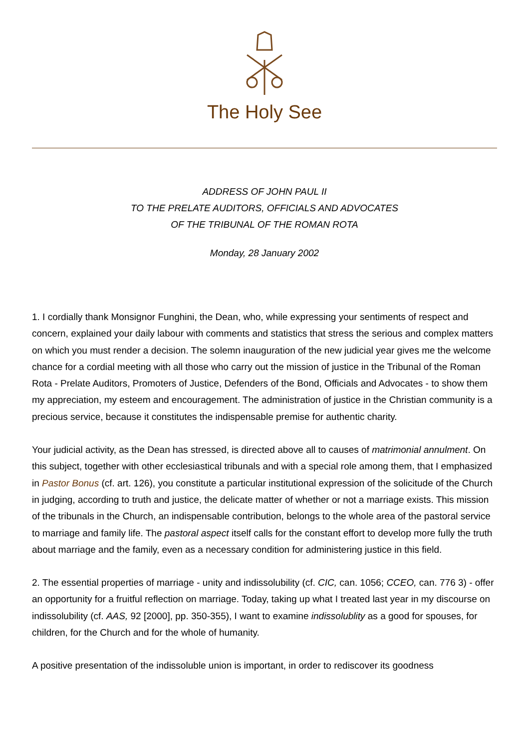The Holy See
ADDRESS OF JOHN PAUL II
TO THE PRELATE AUDITORS, OFFICIALS AND ADVOCATES
OF THE TRIBUNAL OF THE ROMAN ROTA
Monday, 28 January 2002
1. I cordially thank Monsignor Funghini, the Dean, who, while expressing your sentiments of respect and concern, explained your daily labour with comments and statistics that stress the serious and complex matters on which you must render a decision. The solemn inauguration of the new judicial year gives me the welcome chance for a cordial meeting with all those who carry out the mission of justice in the Tribunal of the Roman Rota - Prelate Auditors, Promoters of Justice, Defenders of the Bond, Officials and Advocates - to show them my appreciation, my esteem and encouragement. The administration of justice in the Christian community is a precious service, because it constitutes the indispensable premise for authentic charity.
Your judicial activity, as the Dean has stressed, is directed above all to causes of matrimonial annulment. On this subject, together with other ecclesiastical tribunals and with a special role among them, that I emphasized in Pastor Bonus (cf. art. 126), you constitute a particular institutional expression of the solicitude of the Church in judging, according to truth and justice, the delicate matter of whether or not a marriage exists. This mission of the tribunals in the Church, an indispensable contribution, belongs to the whole area of the pastoral service to marriage and family life. The pastoral aspect itself calls for the constant effort to develop more fully the truth about marriage and the family, even as a necessary condition for administering justice in this field.
2. The essential properties of marriage - unity and indissolubility (cf. CIC, can. 1056; CCEO, can. 776 3) - offer an opportunity for a fruitful reflection on marriage. Today, taking up what I treated last year in my discourse on indissolubility (cf. AAS, 92 [2000], pp. 350-355), I want to examine indissolublity as a good for spouses, for children, for the Church and for the whole of humanity.
A positive presentation of the indissoluble union is important, in order to rediscover its goodness